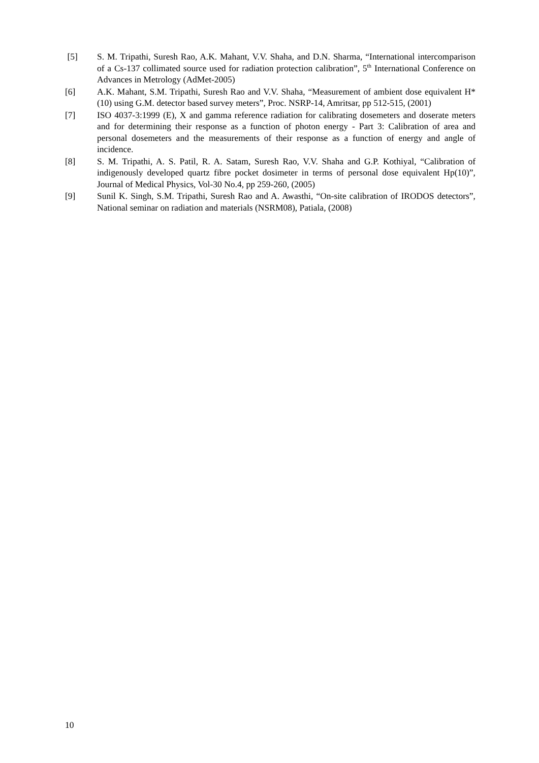[5] S. M. Tripathi, Suresh Rao, A.K. Mahant, V.V. Shaha, and D.N. Sharma, “International intercomparison of a Cs-137 collimated source used for radiation protection calibration”, 5<sup>th</sup> International Conference on Advances in Metrology (AdMet-2005)
[6] A.K. Mahant, S.M. Tripathi, Suresh Rao and V.V. Shaha, “Measurement of ambient dose equivalent H*(10) using G.M. detector based survey meters”, Proc. NSRP-14, Amritsar, pp 512-515, (2001)
[7] ISO 4037-3:1999 (E), X and gamma reference radiation for calibrating dosemeters and doserate meters and for determining their response as a function of photon energy - Part 3: Calibration of area and personal dosemeters and the measurements of their response as a function of energy and angle of incidence.
[8] S. M. Tripathi, A. S. Patil, R. A. Satam, Suresh Rao, V.V. Shaha and G.P. Kothiyal, “Calibration of indigenously developed quartz fibre pocket dosimeter in terms of personal dose equivalent Hp(10)”, Journal of Medical Physics, Vol-30 No.4, pp 259-260, (2005)
[9] Sunil K. Singh, S.M. Tripathi, Suresh Rao and A. Awasthi, “On-site calibration of IRODOS detectors”, National seminar on radiation and materials (NSRM08), Patiala, (2008)
10